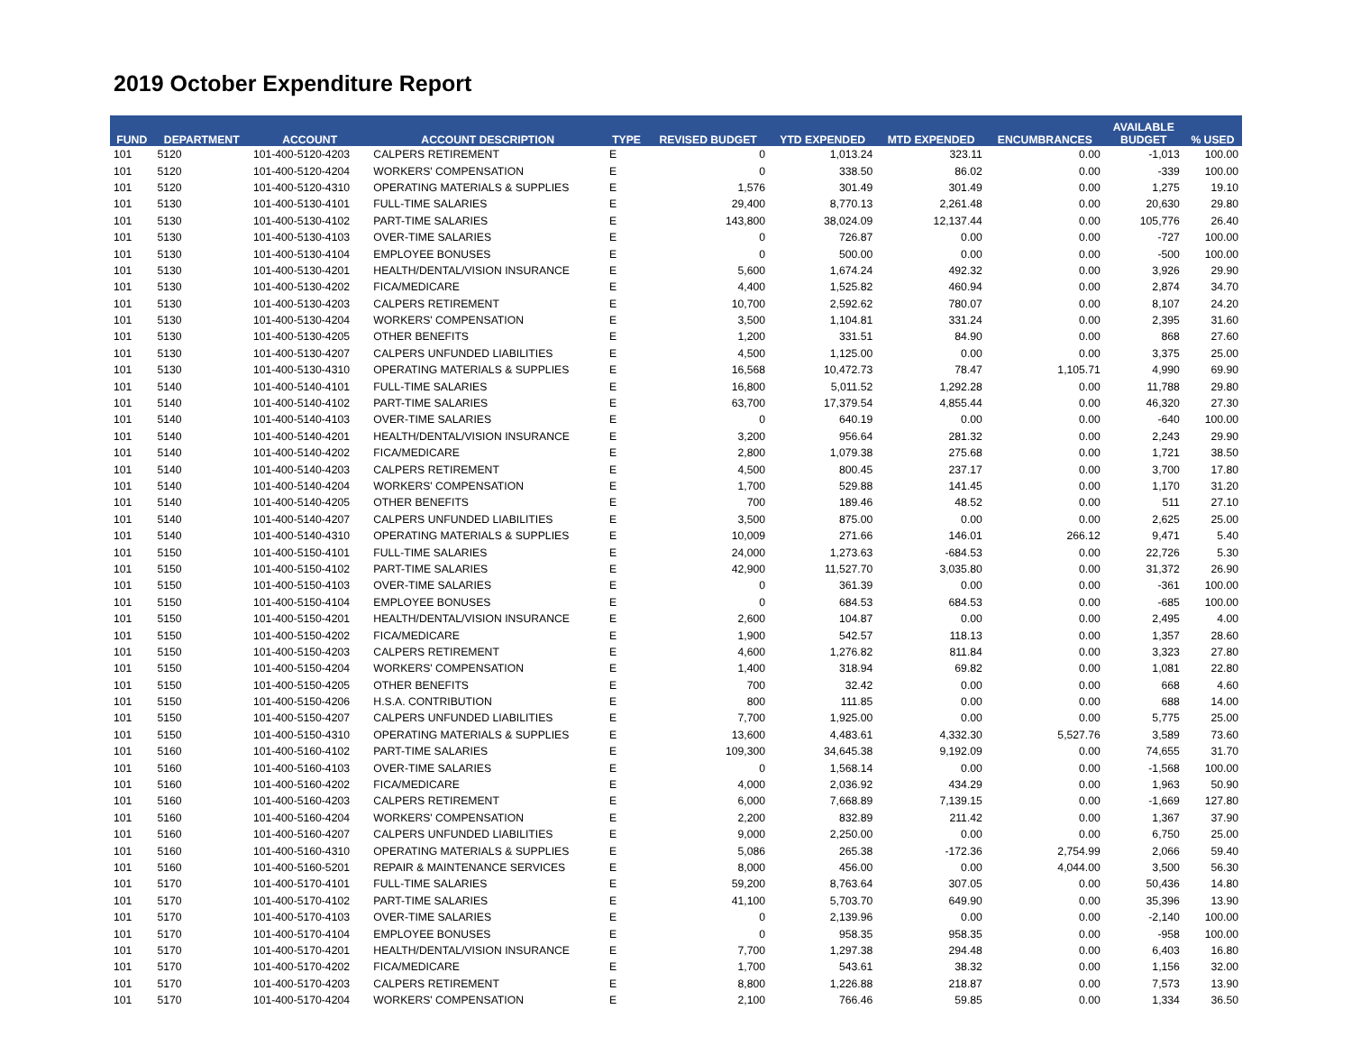2019 October Expenditure Report
| FUND | DEPARTMENT | ACCOUNT | ACCOUNT DESCRIPTION | TYPE | REVISED BUDGET | YTD EXPENDED | MTD EXPENDED | ENCUMBRANCES | AVAILABLE BUDGET | % USED |
| --- | --- | --- | --- | --- | --- | --- | --- | --- | --- | --- |
| 101 | 5120 | 101-400-5120-4203 | CALPERS RETIREMENT | E | 0 | 1,013.24 | 323.11 | 0.00 | -1,013 | 100.00 |
| 101 | 5120 | 101-400-5120-4204 | WORKERS' COMPENSATION | E | 0 | 338.50 | 86.02 | 0.00 | -339 | 100.00 |
| 101 | 5120 | 101-400-5120-4310 | OPERATING MATERIALS & SUPPLIES | E | 1,576 | 301.49 | 301.49 | 0.00 | 1,275 | 19.10 |
| 101 | 5130 | 101-400-5130-4101 | FULL-TIME SALARIES | E | 29,400 | 8,770.13 | 2,261.48 | 0.00 | 20,630 | 29.80 |
| 101 | 5130 | 101-400-5130-4102 | PART-TIME SALARIES | E | 143,800 | 38,024.09 | 12,137.44 | 0.00 | 105,776 | 26.40 |
| 101 | 5130 | 101-400-5130-4103 | OVER-TIME SALARIES | E | 0 | 726.87 | 0.00 | 0.00 | -727 | 100.00 |
| 101 | 5130 | 101-400-5130-4104 | EMPLOYEE BONUSES | E | 0 | 500.00 | 0.00 | 0.00 | -500 | 100.00 |
| 101 | 5130 | 101-400-5130-4201 | HEALTH/DENTAL/VISION INSURANCE | E | 5,600 | 1,674.24 | 492.32 | 0.00 | 3,926 | 29.90 |
| 101 | 5130 | 101-400-5130-4202 | FICA/MEDICARE | E | 4,400 | 1,525.82 | 460.94 | 0.00 | 2,874 | 34.70 |
| 101 | 5130 | 101-400-5130-4203 | CALPERS RETIREMENT | E | 10,700 | 2,592.62 | 780.07 | 0.00 | 8,107 | 24.20 |
| 101 | 5130 | 101-400-5130-4204 | WORKERS' COMPENSATION | E | 3,500 | 1,104.81 | 331.24 | 0.00 | 2,395 | 31.60 |
| 101 | 5130 | 101-400-5130-4205 | OTHER BENEFITS | E | 1,200 | 331.51 | 84.90 | 0.00 | 868 | 27.60 |
| 101 | 5130 | 101-400-5130-4207 | CALPERS UNFUNDED LIABILITIES | E | 4,500 | 1,125.00 | 0.00 | 0.00 | 3,375 | 25.00 |
| 101 | 5130 | 101-400-5130-4310 | OPERATING MATERIALS & SUPPLIES | E | 16,568 | 10,472.73 | 78.47 | 1,105.71 | 4,990 | 69.90 |
| 101 | 5140 | 101-400-5140-4101 | FULL-TIME SALARIES | E | 16,800 | 5,011.52 | 1,292.28 | 0.00 | 11,788 | 29.80 |
| 101 | 5140 | 101-400-5140-4102 | PART-TIME SALARIES | E | 63,700 | 17,379.54 | 4,855.44 | 0.00 | 46,320 | 27.30 |
| 101 | 5140 | 101-400-5140-4103 | OVER-TIME SALARIES | E | 0 | 640.19 | 0.00 | 0.00 | -640 | 100.00 |
| 101 | 5140 | 101-400-5140-4201 | HEALTH/DENTAL/VISION INSURANCE | E | 3,200 | 956.64 | 281.32 | 0.00 | 2,243 | 29.90 |
| 101 | 5140 | 101-400-5140-4202 | FICA/MEDICARE | E | 2,800 | 1,079.38 | 275.68 | 0.00 | 1,721 | 38.50 |
| 101 | 5140 | 101-400-5140-4203 | CALPERS RETIREMENT | E | 4,500 | 800.45 | 237.17 | 0.00 | 3,700 | 17.80 |
| 101 | 5140 | 101-400-5140-4204 | WORKERS' COMPENSATION | E | 1,700 | 529.88 | 141.45 | 0.00 | 1,170 | 31.20 |
| 101 | 5140 | 101-400-5140-4205 | OTHER BENEFITS | E | 700 | 189.46 | 48.52 | 0.00 | 511 | 27.10 |
| 101 | 5140 | 101-400-5140-4207 | CALPERS UNFUNDED LIABILITIES | E | 3,500 | 875.00 | 0.00 | 0.00 | 2,625 | 25.00 |
| 101 | 5140 | 101-400-5140-4310 | OPERATING MATERIALS & SUPPLIES | E | 10,009 | 271.66 | 146.01 | 266.12 | 9,471 | 5.40 |
| 101 | 5150 | 101-400-5150-4101 | FULL-TIME SALARIES | E | 24,000 | 1,273.63 | -684.53 | 0.00 | 22,726 | 5.30 |
| 101 | 5150 | 101-400-5150-4102 | PART-TIME SALARIES | E | 42,900 | 11,527.70 | 3,035.80 | 0.00 | 31,372 | 26.90 |
| 101 | 5150 | 101-400-5150-4103 | OVER-TIME SALARIES | E | 0 | 361.39 | 0.00 | 0.00 | -361 | 100.00 |
| 101 | 5150 | 101-400-5150-4104 | EMPLOYEE BONUSES | E | 0 | 684.53 | 684.53 | 0.00 | -685 | 100.00 |
| 101 | 5150 | 101-400-5150-4201 | HEALTH/DENTAL/VISION INSURANCE | E | 2,600 | 104.87 | 0.00 | 0.00 | 2,495 | 4.00 |
| 101 | 5150 | 101-400-5150-4202 | FICA/MEDICARE | E | 1,900 | 542.57 | 118.13 | 0.00 | 1,357 | 28.60 |
| 101 | 5150 | 101-400-5150-4203 | CALPERS RETIREMENT | E | 4,600 | 1,276.82 | 811.84 | 0.00 | 3,323 | 27.80 |
| 101 | 5150 | 101-400-5150-4204 | WORKERS' COMPENSATION | E | 1,400 | 318.94 | 69.82 | 0.00 | 1,081 | 22.80 |
| 101 | 5150 | 101-400-5150-4205 | OTHER BENEFITS | E | 700 | 32.42 | 0.00 | 0.00 | 668 | 4.60 |
| 101 | 5150 | 101-400-5150-4206 | H.S.A. CONTRIBUTION | E | 800 | 111.85 | 0.00 | 0.00 | 688 | 14.00 |
| 101 | 5150 | 101-400-5150-4207 | CALPERS UNFUNDED LIABILITIES | E | 7,700 | 1,925.00 | 0.00 | 0.00 | 5,775 | 25.00 |
| 101 | 5150 | 101-400-5150-4310 | OPERATING MATERIALS & SUPPLIES | E | 13,600 | 4,483.61 | 4,332.30 | 5,527.76 | 3,589 | 73.60 |
| 101 | 5160 | 101-400-5160-4102 | PART-TIME SALARIES | E | 109,300 | 34,645.38 | 9,192.09 | 0.00 | 74,655 | 31.70 |
| 101 | 5160 | 101-400-5160-4103 | OVER-TIME SALARIES | E | 0 | 1,568.14 | 0.00 | 0.00 | -1,568 | 100.00 |
| 101 | 5160 | 101-400-5160-4202 | FICA/MEDICARE | E | 4,000 | 2,036.92 | 434.29 | 0.00 | 1,963 | 50.90 |
| 101 | 5160 | 101-400-5160-4203 | CALPERS RETIREMENT | E | 6,000 | 7,668.89 | 7,139.15 | 0.00 | -1,669 | 127.80 |
| 101 | 5160 | 101-400-5160-4204 | WORKERS' COMPENSATION | E | 2,200 | 832.89 | 211.42 | 0.00 | 1,367 | 37.90 |
| 101 | 5160 | 101-400-5160-4207 | CALPERS UNFUNDED LIABILITIES | E | 9,000 | 2,250.00 | 0.00 | 0.00 | 6,750 | 25.00 |
| 101 | 5160 | 101-400-5160-4310 | OPERATING MATERIALS & SUPPLIES | E | 5,086 | 265.38 | -172.36 | 2,754.99 | 2,066 | 59.40 |
| 101 | 5160 | 101-400-5160-5201 | REPAIR & MAINTENANCE SERVICES | E | 8,000 | 456.00 | 0.00 | 4,044.00 | 3,500 | 56.30 |
| 101 | 5170 | 101-400-5170-4101 | FULL-TIME SALARIES | E | 59,200 | 8,763.64 | 307.05 | 0.00 | 50,436 | 14.80 |
| 101 | 5170 | 101-400-5170-4102 | PART-TIME SALARIES | E | 41,100 | 5,703.70 | 649.90 | 0.00 | 35,396 | 13.90 |
| 101 | 5170 | 101-400-5170-4103 | OVER-TIME SALARIES | E | 0 | 2,139.96 | 0.00 | 0.00 | -2,140 | 100.00 |
| 101 | 5170 | 101-400-5170-4104 | EMPLOYEE BONUSES | E | 0 | 958.35 | 958.35 | 0.00 | -958 | 100.00 |
| 101 | 5170 | 101-400-5170-4201 | HEALTH/DENTAL/VISION INSURANCE | E | 7,700 | 1,297.38 | 294.48 | 0.00 | 6,403 | 16.80 |
| 101 | 5170 | 101-400-5170-4202 | FICA/MEDICARE | E | 1,700 | 543.61 | 38.32 | 0.00 | 1,156 | 32.00 |
| 101 | 5170 | 101-400-5170-4203 | CALPERS RETIREMENT | E | 8,800 | 1,226.88 | 218.87 | 0.00 | 7,573 | 13.90 |
| 101 | 5170 | 101-400-5170-4204 | WORKERS' COMPENSATION | E | 2,100 | 766.46 | 59.85 | 0.00 | 1,334 | 36.50 |